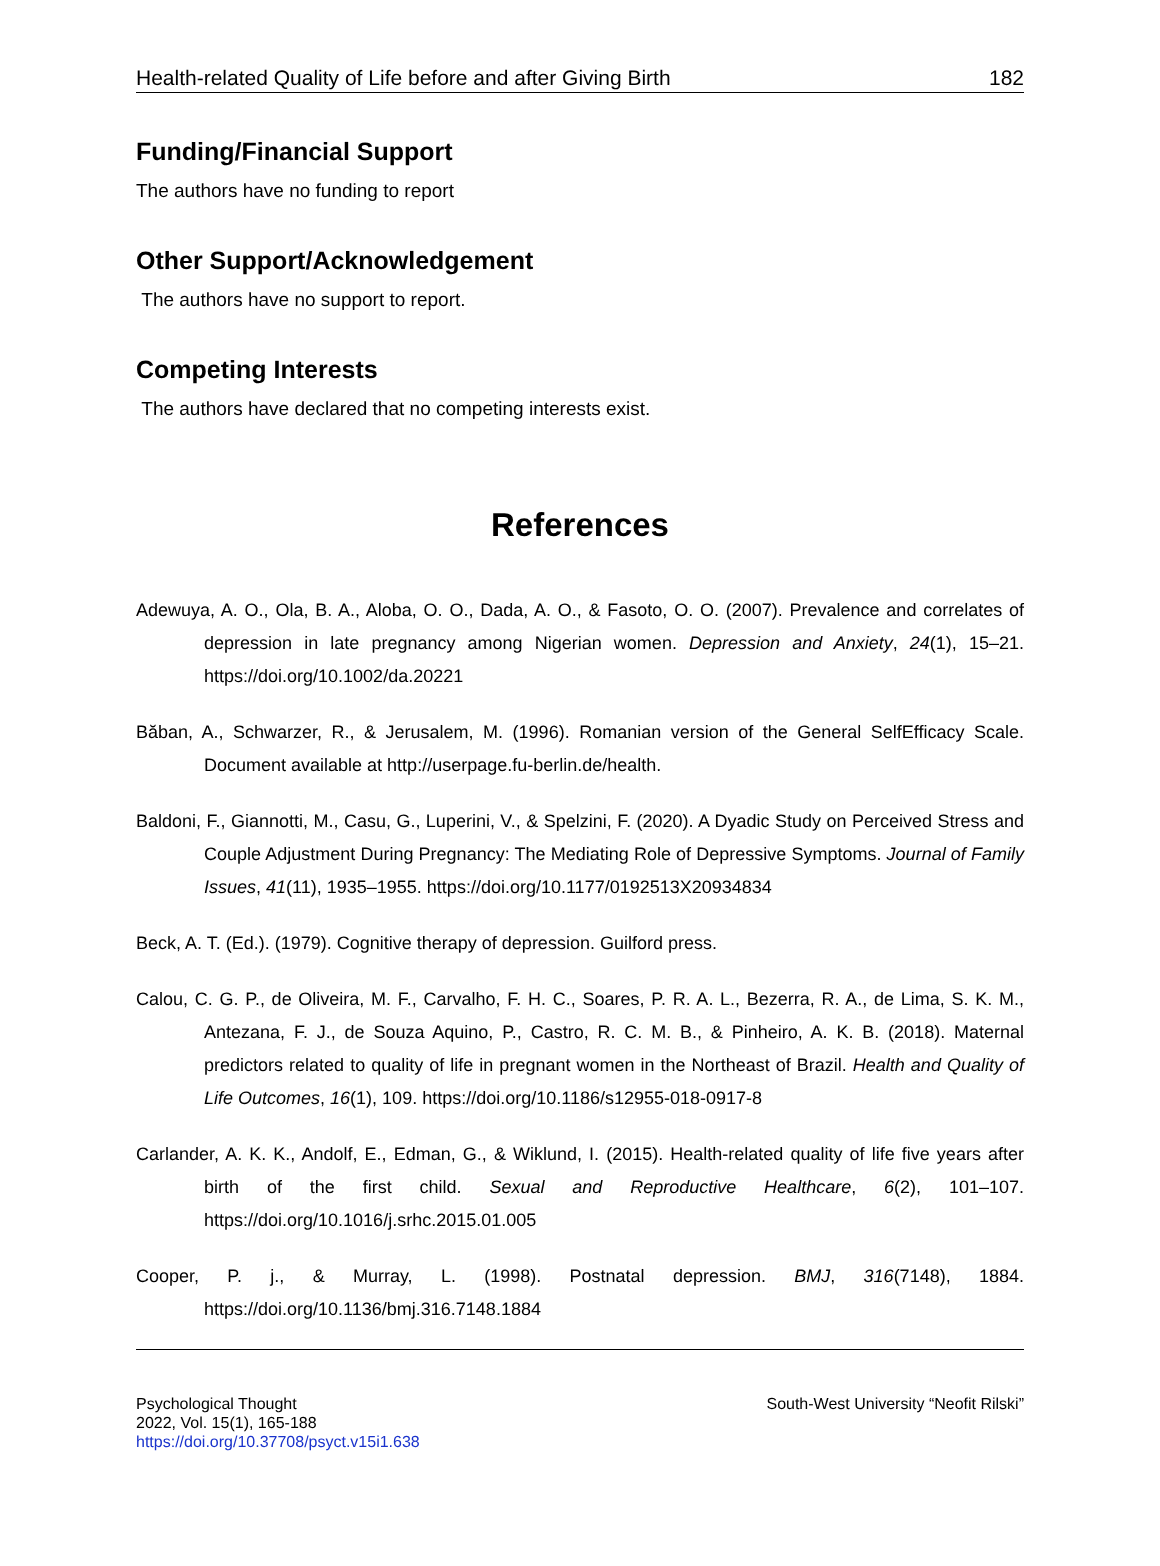Health-related Quality of Life before and after Giving Birth 182
Funding/Financial Support
The authors have no funding to report
Other Support/Acknowledgement
The authors have no support to report.
Competing Interests
The authors have declared that no competing interests exist.
References
Adewuya, A. O., Ola, B. A., Aloba, O. O., Dada, A. O., & Fasoto, O. O. (2007). Prevalence and correlates of depression in late pregnancy among Nigerian women. Depression and Anxiety, 24(1), 15–21. https://doi.org/10.1002/da.20221
Băban, A., Schwarzer, R., & Jerusalem, M. (1996). Romanian version of the General SelfEfficacy Scale. Document available at http://userpage.fu-berlin.de/health.
Baldoni, F., Giannotti, M., Casu, G., Luperini, V., & Spelzini, F. (2020). A Dyadic Study on Perceived Stress and Couple Adjustment During Pregnancy: The Mediating Role of Depressive Symptoms. Journal of Family Issues, 41(11), 1935–1955. https://doi.org/10.1177/0192513X20934834
Beck, A. T. (Ed.). (1979). Cognitive therapy of depression. Guilford press.
Calou, C. G. P., de Oliveira, M. F., Carvalho, F. H. C., Soares, P. R. A. L., Bezerra, R. A., de Lima, S. K. M., Antezana, F. J., de Souza Aquino, P., Castro, R. C. M. B., & Pinheiro, A. K. B. (2018). Maternal predictors related to quality of life in pregnant women in the Northeast of Brazil. Health and Quality of Life Outcomes, 16(1), 109. https://doi.org/10.1186/s12955-018-0917-8
Carlander, A. K. K., Andolf, E., Edman, G., & Wiklund, I. (2015). Health-related quality of life five years after birth of the first child. Sexual and Reproductive Healthcare, 6(2), 101–107. https://doi.org/10.1016/j.srhc.2015.01.005
Cooper, P. j., & Murray, L. (1998). Postnatal depression. BMJ, 316(7148), 1884. https://doi.org/10.1136/bmj.316.7148.1884
Psychological Thought
2022, Vol. 15(1), 165-188
https://doi.org/10.37708/psyct.v15i1.638
South-West University “Neofit Rilski”